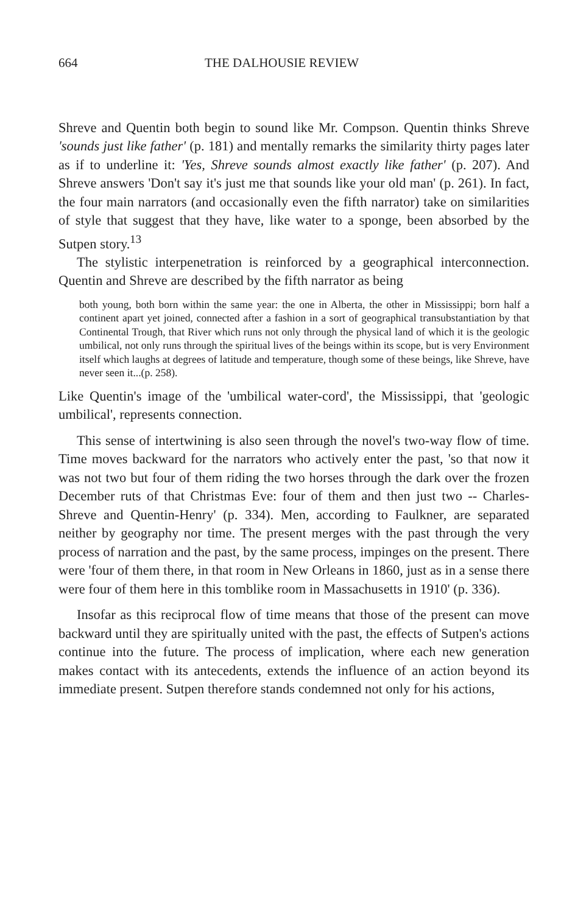664 THE DALHOUSIE REVIEW
Shreve and Quentin both begin to sound like Mr. Compson. Quentin thinks Shreve 'sounds just like father' (p. 181) and mentally remarks the similarity thirty pages later as if to underline it: 'Yes, Shreve sounds almost exactly like father' (p. 207). And Shreve answers 'Don't say it's just me that sounds like your old man' (p. 261). In fact, the four main narrators (and occasionally even the fifth narrator) take on similarities of style that suggest that they have, like water to a sponge, been absorbed by the Sutpen story.<sup>13</sup>
The stylistic interpenetration is reinforced by a geographical interconnection. Quentin and Shreve are described by the fifth narrator as being
both young, both born within the same year: the one in Alberta, the other in Mississippi; born half a continent apart yet joined, connected after a fashion in a sort of geographical transubstantiation by that Continental Trough, that River which runs not only through the physical land of which it is the geologic umbilical, not only runs through the spiritual lives of the beings within its scope, but is very Environment itself which laughs at degrees of latitude and temperature, though some of these beings, like Shreve, have never seen it...(p. 258).
Like Quentin's image of the 'umbilical water-cord', the Mississippi, that 'geologic umbilical', represents connection.
This sense of intertwining is also seen through the novel's two-way flow of time. Time moves backward for the narrators who actively enter the past, 'so that now it was not two but four of them riding the two horses through the dark over the frozen December ruts of that Christmas Eve: four of them and then just two -- Charles-Shreve and Quentin-Henry' (p. 334). Men, according to Faulkner, are separated neither by geography nor time. The present merges with the past through the very process of narration and the past, by the same process, impinges on the present. There were 'four of them there, in that room in New Orleans in 1860, just as in a sense there were four of them here in this tomblike room in Massachusetts in 1910' (p. 336).
Insofar as this reciprocal flow of time means that those of the present can move backward until they are spiritually united with the past, the effects of Sutpen's actions continue into the future. The process of implication, where each new generation makes contact with its antecedents, extends the influence of an action beyond its immediate present. Sutpen therefore stands condemned not only for his actions,